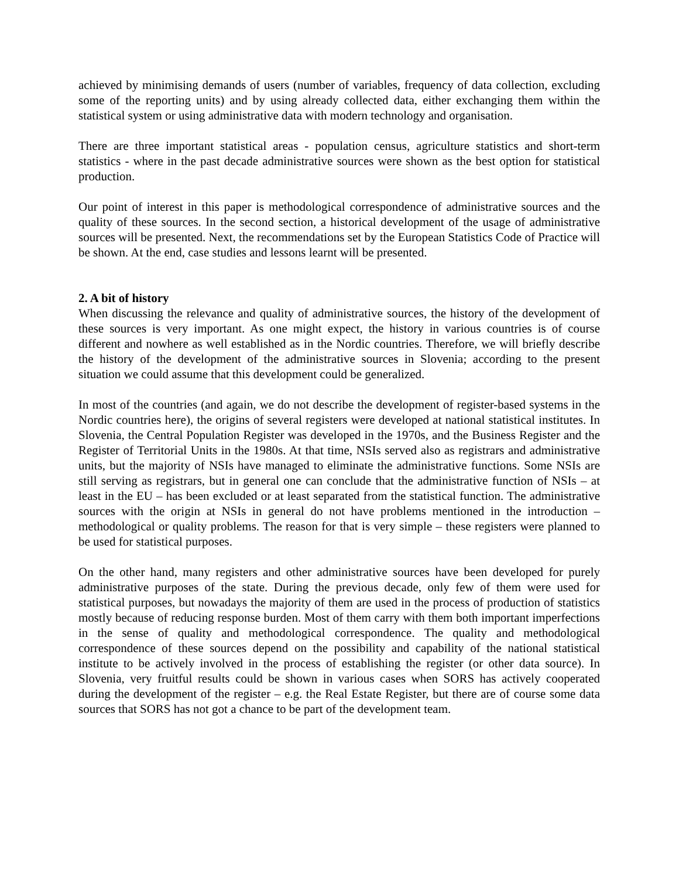achieved by minimising demands of users (number of variables, frequency of data collection, excluding some of the reporting units) and by using already collected data, either exchanging them within the statistical system or using administrative data with modern technology and organisation.
There are three important statistical areas - population census, agriculture statistics and short-term statistics - where in the past decade administrative sources were shown as the best option for statistical production.
Our point of interest in this paper is methodological correspondence of administrative sources and the quality of these sources. In the second section, a historical development of the usage of administrative sources will be presented. Next, the recommendations set by the European Statistics Code of Practice will be shown. At the end, case studies and lessons learnt will be presented.
2. A bit of history
When discussing the relevance and quality of administrative sources, the history of the development of these sources is very important. As one might expect, the history in various countries is of course different and nowhere as well established as in the Nordic countries. Therefore, we will briefly describe the history of the development of the administrative sources in Slovenia; according to the present situation we could assume that this development could be generalized.
In most of the countries (and again, we do not describe the development of register-based systems in the Nordic countries here), the origins of several registers were developed at national statistical institutes. In Slovenia, the Central Population Register was developed in the 1970s, and the Business Register and the Register of Territorial Units in the 1980s. At that time, NSIs served also as registrars and administrative units, but the majority of NSIs have managed to eliminate the administrative functions. Some NSIs are still serving as registrars, but in general one can conclude that the administrative function of NSIs – at least in the EU – has been excluded or at least separated from the statistical function. The administrative sources with the origin at NSIs in general do not have problems mentioned in the introduction – methodological or quality problems. The reason for that is very simple – these registers were planned to be used for statistical purposes.
On the other hand, many registers and other administrative sources have been developed for purely administrative purposes of the state. During the previous decade, only few of them were used for statistical purposes, but nowadays the majority of them are used in the process of production of statistics mostly because of reducing response burden. Most of them carry with them both important imperfections in the sense of quality and methodological correspondence. The quality and methodological correspondence of these sources depend on the possibility and capability of the national statistical institute to be actively involved in the process of establishing the register (or other data source). In Slovenia, very fruitful results could be shown in various cases when SORS has actively cooperated during the development of the register – e.g. the Real Estate Register, but there are of course some data sources that SORS has not got a chance to be part of the development team.